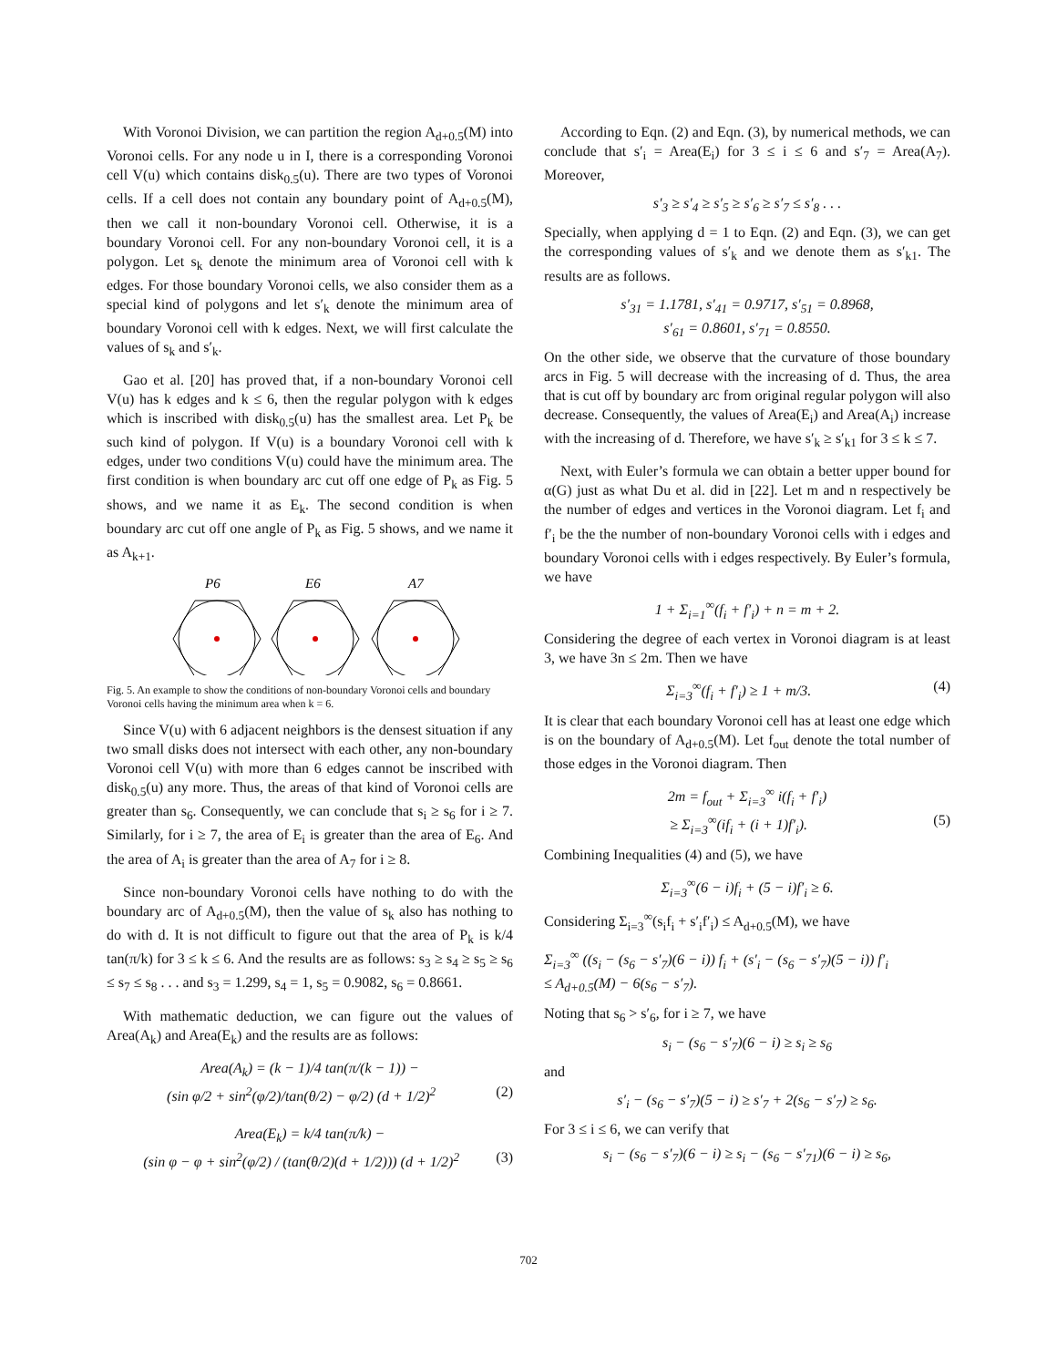With Voronoi Division, we can partition the region A<sub>d+0.5</sub>(M) into Voronoi cells. For any node u in I, there is a corresponding Voronoi cell V(u) which contains disk<sub>0.5</sub>(u). There are two types of Voronoi cells. If a cell does not contain any boundary point of A<sub>d+0.5</sub>(M), then we call it non-boundary Voronoi cell. Otherwise, it is a boundary Voronoi cell. For any non-boundary Voronoi cell, it is a polygon. Let s<sub>k</sub> denote the minimum area of Voronoi cell with k edges. For those boundary Voronoi cells, we also consider them as a special kind of polygons and let s′<sub>k</sub> denote the minimum area of boundary Voronoi cell with k edges. Next, we will first calculate the values of s<sub>k</sub> and s′<sub>k</sub>.
Gao et al. [20] has proved that, if a non-boundary Voronoi cell V(u) has k edges and k ≤ 6, then the regular polygon with k edges which is inscribed with disk<sub>0.5</sub>(u) has the smallest area. Let P<sub>k</sub> be such kind of polygon. If V(u) is a boundary Voronoi cell with k edges, under two conditions V(u) could have the minimum area. The first condition is when boundary arc cut off one edge of P<sub>k</sub> as Fig. 5 shows, and we name it as E<sub>k</sub>. The second condition is when boundary arc cut off one angle of P<sub>k</sub> as Fig. 5 shows, and we name it as A<sub>k+1</sub>.
P6
E6
A7
Fig. 5. An example to show the conditions of non-boundary Voronoi cells and boundary Voronoi cells having the minimum area when k = 6.
Since V(u) with 6 adjacent neighbors is the densest situation if any two small disks does not intersect with each other, any non-boundary Voronoi cell V(u) with more than 6 edges cannot be inscribed with disk<sub>0.5</sub>(u) any more. Thus, the areas of that kind of Voronoi cells are greater than s<sub>6</sub>. Consequently, we can conclude that s<sub>i</sub> ≥ s<sub>6</sub> for i ≥ 7. Similarly, for i ≥ 7, the area of E<sub>i</sub> is greater than the area of E<sub>6</sub>. And the area of A<sub>i</sub> is greater than the area of A<sub>7</sub> for i ≥ 8.
Since non-boundary Voronoi cells have nothing to do with the boundary arc of A<sub>d+0.5</sub>(M), then the value of s<sub>k</sub> also has nothing to do with d. It is not difficult to figure out that the area of P<sub>k</sub> is k/4 tan(π/k) for 3 ≤ k ≤ 6. And the results are as follows: s<sub>3</sub> ≥ s<sub>4</sub> ≥ s<sub>5</sub> ≥ s<sub>6</sub> ≤ s<sub>7</sub> ≤ s<sub>8</sub> . . . and s<sub>3</sub> = 1.299, s<sub>4</sub> = 1, s<sub>5</sub> = 0.9082, s<sub>6</sub> = 0.8661.
With mathematic deduction, we can figure out the values of Area(A<sub>k</sub>) and Area(E<sub>k</sub>) and the results are as follows:
Area(A<sub>k</sub>) = (k − 1)/4 tan(π/(k − 1)) −
(sin φ/2 + sin<sup>2</sup>(φ/2)/tan(θ/2) − φ/2) (d + 1/2)<sup>2</sup> (2)
Area(E<sub>k</sub>) = k/4 tan(π/k) −
(sin φ − φ + sin<sup>2</sup>(φ/2) / (tan(θ/2)(d + 1/2))) (d + 1/2)<sup>2</sup> (3)
According to Eqn. (2) and Eqn. (3), by numerical methods, we can conclude that s′<sub>i</sub> = Area(E<sub>i</sub>) for 3 ≤ i ≤ 6 and s′<sub>7</sub> = Area(A<sub>7</sub>). Moreover,
s′<sub>3</sub> ≥ s′<sub>4</sub> ≥ s′<sub>5</sub> ≥ s′<sub>6</sub> ≥ s′<sub>7</sub> ≤ s′<sub>8</sub> . . .
Specially, when applying d = 1 to Eqn. (2) and Eqn. (3), we can get the corresponding values of s′<sub>k</sub> and we denote them as s′<sub>k1</sub>. The results are as follows.
s′<sub>31</sub> = 1.1781, s′<sub>41</sub> = 0.9717, s′<sub>51</sub> = 0.8968,
s′<sub>61</sub> = 0.8601, s′<sub>71</sub> = 0.8550.
On the other side, we observe that the curvature of those boundary arcs in Fig. 5 will decrease with the increasing of d. Thus, the area that is cut off by boundary arc from original regular polygon will also decrease. Consequently, the values of Area(E<sub>i</sub>) and Area(A<sub>i</sub>) increase with the increasing of d. Therefore, we have s′<sub>k</sub> ≥ s′<sub>k1</sub> for 3 ≤ k ≤ 7.
Next, with Euler’s formula we can obtain a better upper bound for α(G) just as what Du et al. did in [22]. Let m and n respectively be the number of edges and vertices in the Voronoi diagram. Let f<sub>i</sub> and f′<sub>i</sub> be the the number of non-boundary Voronoi cells with i edges and boundary Voronoi cells with i edges respectively. By Euler’s formula, we have
1 + Σ<sub>i=1</sub><sup>∞</sup>(f<sub>i</sub> + f′<sub>i</sub>) + n = m + 2.
Considering the degree of each vertex in Voronoi diagram is at least 3, we have 3n ≤ 2m. Then we have
Σ<sub>i=3</sub><sup>∞</sup>(f<sub>i</sub> + f′<sub>i</sub>) ≥ 1 + m/3. (4)
It is clear that each boundary Voronoi cell has at least one edge which is on the boundary of A<sub>d+0.5</sub>(M). Let f<sub>out</sub> denote the total number of those edges in the Voronoi diagram. Then
2m = f<sub>out</sub> + Σ<sub>i=3</sub><sup>∞</sup> i(f<sub>i</sub> + f′<sub>i</sub>)
≥ Σ<sub>i=3</sub><sup>∞</sup>(if<sub>i</sub> + (i + 1)f′<sub>i</sub>). (5)
Combining Inequalities (4) and (5), we have
Σ<sub>i=3</sub><sup>∞</sup>(6 − i)f<sub>i</sub> + (5 − i)f′<sub>i</sub> ≥ 6.
Considering Σ<sub>i=3</sub><sup>∞</sup>(s<sub>i</sub>f<sub>i</sub> + s′<sub>i</sub>f′<sub>i</sub>) ≤ A<sub>d+0.5</sub>(M), we have
Σ<sub>i=3</sub><sup>∞</sup> ((s<sub>i</sub> − (s<sub>6</sub> − s′<sub>7</sub>)(6 − i)) f<sub>i</sub> + (s′<sub>i</sub> − (s<sub>6</sub> − s′<sub>7</sub>)(5 − i)) f′<sub>i</sub>
≤ A<sub>d+0.5</sub>(M) − 6(s<sub>6</sub> − s′<sub>7</sub>).
Noting that s<sub>6</sub> > s′<sub>6</sub>, for i ≥ 7, we have
s<sub>i</sub> − (s<sub>6</sub> − s′<sub>7</sub>)(6 − i) ≥ s<sub>i</sub> ≥ s<sub>6</sub>
and
s′<sub>i</sub> − (s<sub>6</sub> − s′<sub>7</sub>)(5 − i) ≥ s′<sub>7</sub> + 2(s<sub>6</sub> − s′<sub>7</sub>) ≥ s<sub>6</sub>.
For 3 ≤ i ≤ 6, we can verify that
s<sub>i</sub> − (s<sub>6</sub> − s′<sub>7</sub>)(6 − i) ≥ s<sub>i</sub> − (s<sub>6</sub> − s′<sub>71</sub>)(6 − i) ≥ s<sub>6</sub>,
702